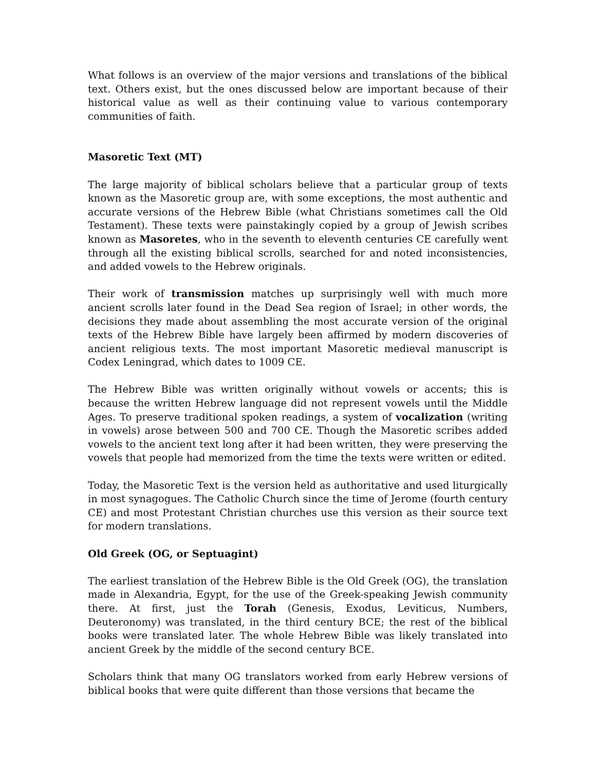What follows is an overview of the major versions and translations of the biblical text. Others exist, but the ones discussed below are important because of their historical value as well as their continuing value to various contemporary communities of faith.
Masoretic Text (MT)
The large majority of biblical scholars believe that a particular group of texts known as the Masoretic group are, with some exceptions, the most authentic and accurate versions of the Hebrew Bible (what Christians sometimes call the Old Testament). These texts were painstakingly copied by a group of Jewish scribes known as Masoretes, who in the seventh to eleventh centuries CE carefully went through all the existing biblical scrolls, searched for and noted inconsistencies, and added vowels to the Hebrew originals.
Their work of transmission matches up surprisingly well with much more ancient scrolls later found in the Dead Sea region of Israel; in other words, the decisions they made about assembling the most accurate version of the original texts of the Hebrew Bible have largely been affirmed by modern discoveries of ancient religious texts. The most important Masoretic medieval manuscript is Codex Leningrad, which dates to 1009 CE.
The Hebrew Bible was written originally without vowels or accents; this is because the written Hebrew language did not represent vowels until the Middle Ages. To preserve traditional spoken readings, a system of vocalization (writing in vowels) arose between 500 and 700 CE. Though the Masoretic scribes added vowels to the ancient text long after it had been written, they were preserving the vowels that people had memorized from the time the texts were written or edited.
Today, the Masoretic Text is the version held as authoritative and used liturgically in most synagogues. The Catholic Church since the time of Jerome (fourth century CE) and most Protestant Christian churches use this version as their source text for modern translations.
Old Greek (OG, or Septuagint)
The earliest translation of the Hebrew Bible is the Old Greek (OG), the translation made in Alexandria, Egypt, for the use of the Greek-speaking Jewish community there. At first, just the Torah (Genesis, Exodus, Leviticus, Numbers, Deuteronomy) was translated, in the third century BCE; the rest of the biblical books were translated later. The whole Hebrew Bible was likely translated into ancient Greek by the middle of the second century BCE.
Scholars think that many OG translators worked from early Hebrew versions of biblical books that were quite different than those versions that became the